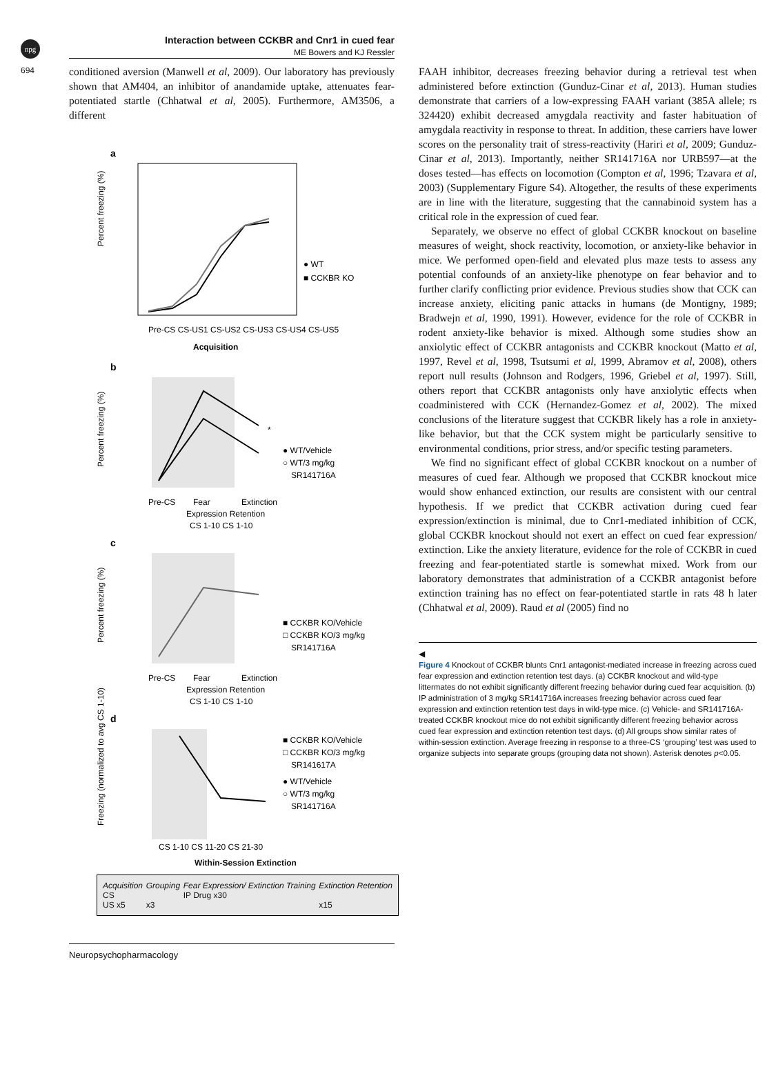npg
694
Interaction between CCKBR and Cnr1 in cued fear
ME Bowers and KJ Ressler
conditioned aversion (Manwell et al, 2009). Our laboratory has previously shown that AM404, an inhibitor of anandamide uptake, attenuates fear-potentiated startle (Chhatwal et al, 2005). Furthermore, AM3506, a different
a
● WT
■ CCKBR KO
Percent freezing (%)
Pre-CS CS-US1 CS-US2 CS-US3 CS-US4 CS-US5
Acquisition
b
● WT/Vehicle
○ WT/3 mg/kg
SR141716A
*
Percent freezing (%)
Pre-CS
Fear
Extinction
Expression Retention
CS 1-10 CS 1-10
c
■ CCKBR KO/Vehicle
□ CCKBR KO/3 mg/kg
SR141716A
Percent freezing (%)
Pre-CS
Fear
Extinction
Expression Retention
CS 1-10 CS 1-10
d
■ CCKBR KO/Vehicle
□ CCKBR KO/3 mg/kg
SR141617A
● WT/Vehicle
○ WT/3 mg/kg
SR141716A
Freezing (normalized to avg CS 1-10)
CS 1-10 CS 11-20 CS 21-30
Within-Session Extinction
Acquisition
CS
US x5
Grouping
x3
Fear Expression/ Extinction Training
IP Drug x30
Extinction Retention
x15
FAAH inhibitor, decreases freezing behavior during a retrieval test when administered before extinction (Gunduz-Cinar et al, 2013). Human studies demonstrate that carriers of a low-expressing FAAH variant (385A allele; rs 324420) exhibit decreased amygdala reactivity and faster habituation of amygdala reactivity in response to threat. In addition, these carriers have lower scores on the personality trait of stress-reactivity (Hariri et al, 2009; Gunduz-Cinar et al, 2013). Importantly, neither SR141716A nor URB597—at the doses tested—has effects on locomotion (Compton et al, 1996; Tzavara et al, 2003) (Supplementary Figure S4). Altogether, the results of these experiments are in line with the literature, suggesting that the cannabinoid system has a critical role in the expression of cued fear.
Separately, we observe no effect of global CCKBR knockout on baseline measures of weight, shock reactivity, locomotion, or anxiety-like behavior in mice. We performed open-field and elevated plus maze tests to assess any potential confounds of an anxiety-like phenotype on fear behavior and to further clarify conflicting prior evidence. Previous studies show that CCK can increase anxiety, eliciting panic attacks in humans (de Montigny, 1989; Bradwejn et al, 1990, 1991). However, evidence for the role of CCKBR in rodent anxiety-like behavior is mixed. Although some studies show an anxiolytic effect of CCKBR antagonists and CCKBR knockout (Matto et al, 1997, Revel et al, 1998, Tsutsumi et al, 1999, Abramov et al, 2008), others report null results (Johnson and Rodgers, 1996, Griebel et al, 1997). Still, others report that CCKBR antagonists only have anxiolytic effects when coadministered with CCK (Hernandez-Gomez et al, 2002). The mixed conclusions of the literature suggest that CCKBR likely has a role in anxiety-like behavior, but that the CCK system might be particularly sensitive to environmental conditions, prior stress, and/or specific testing parameters.
We find no significant effect of global CCKBR knockout on a number of measures of cued fear. Although we proposed that CCKBR knockout mice would show enhanced extinction, our results are consistent with our central hypothesis. If we predict that CCKBR activation during cued fear expression/extinction is minimal, due to Cnr1-mediated inhibition of CCK, global CCKBR knockout should not exert an effect on cued fear expression/ extinction. Like the anxiety literature, evidence for the role of CCKBR in cued freezing and fear-potentiated startle is somewhat mixed. Work from our laboratory demonstrates that administration of a CCKBR antagonist before extinction training has no effect on fear-potentiated startle in rats 48 h later (Chhatwal et al, 2009). Raud et al (2005) find no
◀
Figure 4 Knockout of CCKBR blunts Cnr1 antagonist-mediated increase in freezing across cued fear expression and extinction retention test days. (a) CCKBR knockout and wild-type littermates do not exhibit significantly different freezing behavior during cued fear acquisition. (b) IP administration of 3 mg/kg SR141716A increases freezing behavior across cued fear expression and extinction retention test days in wild-type mice. (c) Vehicle- and SR141716A-treated CCKBR knockout mice do not exhibit significantly different freezing behavior across cued fear expression and extinction retention test days. (d) All groups show similar rates of within-session extinction. Average freezing in response to a three-CS ‘grouping’ test was used to organize subjects into separate groups (grouping data not shown). Asterisk denotes p<0.05.
Neuropsychopharmacology